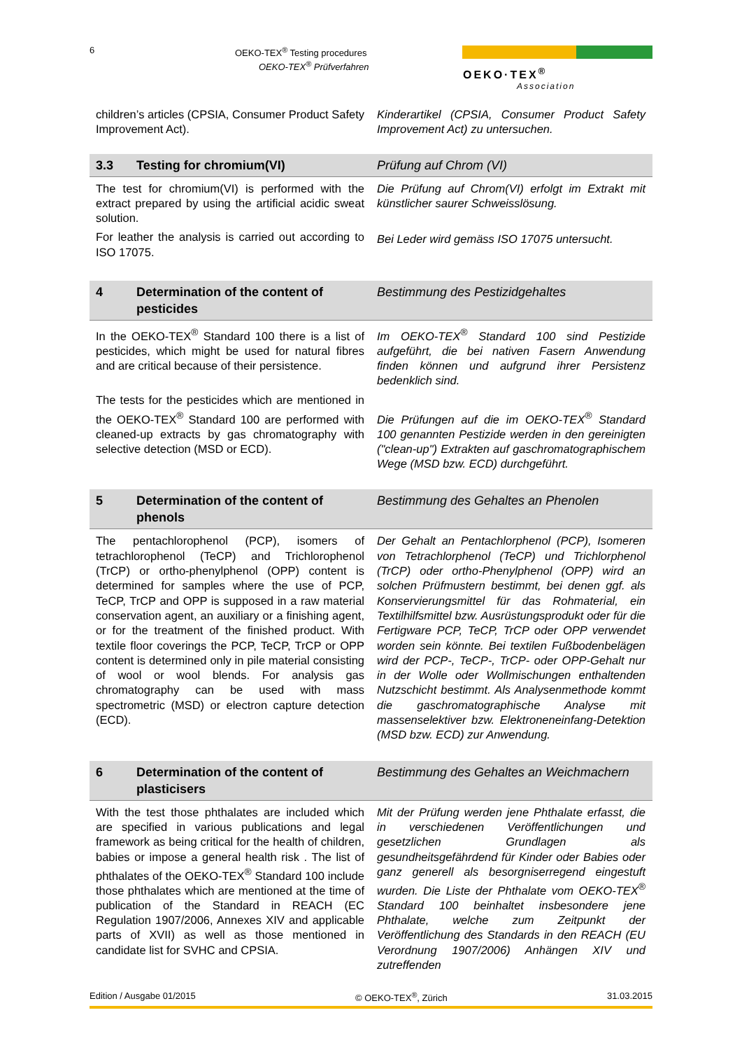6
OEKO-TEX<sup>®</sup> Testing procedures
OEKO-TEX<sup>®</sup> Prüfverfahren
OEKO·TEX<sup>®</sup>
Association
children’s articles (CPSIA, Consumer Product Safety Improvement Act).
Kinderartikel (CPSIA, Consumer Product Safety Improvement Act) zu untersuchen.
3.3 Testing for chromium(VI) Prüfung auf Chrom (VI)
The test for chromium(VI) is performed with the extract prepared by using the artificial acidic sweat solution.
For leather the analysis is carried out according to ISO 17075.
Die Prüfung auf Chrom(VI) erfolgt im Extrakt mit künstlicher saurer Schweisslösung.
Bei Leder wird gemäss ISO 17075 untersucht.
4 Determination of the content of pesticides
Bestimmung des Pestizidgehaltes
In the OEKO-TEX<sup>®</sup> Standard 100 there is a list of pesticides, which might be used for natural fibres and are critical because of their persistence.
The tests for the pesticides which are mentioned in the OEKO-TEX<sup>®</sup> Standard 100 are performed with cleaned-up extracts by gas chromatography with selective detection (MSD or ECD).
Im OEKO-TEX<sup>®</sup> Standard 100 sind Pestizide aufgeführt, die bei nativen Fasern Anwendung finden können und aufgrund ihrer Persistenz bedenklich sind.
Die Prüfungen auf die im OEKO-TEX<sup>®</sup> Standard 100 genannten Pestizide werden in den gereinigten ("clean-up") Extrakten auf gaschromatographischem Wege (MSD bzw. ECD) durchgeführt.
5 Determination of the content of phenols
Bestimmung des Gehaltes an Phenolen
The pentachlorophenol (PCP), isomers of tetrachlorophenol (TeCP) and Trichlorophenol (TrCP) or ortho-phenylphenol (OPP) content is determined for samples where the use of PCP, TeCP, TrCP and OPP is supposed in a raw material conservation agent, an auxiliary or a finishing agent, or for the treatment of the finished product. With textile floor coverings the PCP, TeCP, TrCP or OPP content is determined only in pile material consisting of wool or wool blends. For analysis gas chromatography can be used with mass spectrometric (MSD) or electron capture detection (ECD).
Der Gehalt an Pentachlorphenol (PCP), Isomeren von Tetrachlorphenol (TeCP) und Trichlorphenol (TrCP) oder ortho-Phenylphenol (OPP) wird an solchen Prüfmustern bestimmt, bei denen ggf. als Konservierungsmittel für das Rohmaterial, ein Textilhilfsmittel bzw. Ausrüstungsprodukt oder für die Fertigware PCP, TeCP, TrCP oder OPP verwendet worden sein könnte. Bei textilen Fußbodenbelägen wird der PCP-, TeCP-, TrCP- oder OPP-Gehalt nur in der Wolle oder Wollmischungen enthaltenden Nutzschicht bestimmt. Als Analysenmethode kommt die gaschromatographische Analyse mit massenselektiver bzw. Elektroneneinfang-Detektion (MSD bzw. ECD) zur Anwendung.
6 Determination of the content of plasticisers
Bestimmung des Gehaltes an Weichmachern
With the test those phthalates are included which are specified in various publications and legal framework as being critical for the health of children, babies or impose a general health risk . The list of phthalates of the OEKO-TEX<sup>®</sup> Standard 100 include those phthalates which are mentioned at the time of publication of the Standard in REACH (EC Regulation 1907/2006, Annexes XIV and applicable parts of XVII) as well as those mentioned in candidate list for SVHC and CPSIA.
Mit der Prüfung werden jene Phthalate erfasst, die in verschiedenen Veröffentlichungen und gesetzlichen Grundlagen als gesundheitsgefährdend für Kinder oder Babies oder ganz generell als besorgniserregend eingestuft wurden. Die Liste der Phthalate vom OEKO-TEX<sup>®</sup> Standard 100 beinhaltet insbesondere jene Phthalate, welche zum Zeitpunkt der Veröffentlichung des Standards in den REACH (EU Verordnung 1907/2006) Anhängen XIV und zutreffenden
Edition / Ausgabe 01/2015 © OEKO-TEX<sup>®</sup>, Zürich 31.03.2015